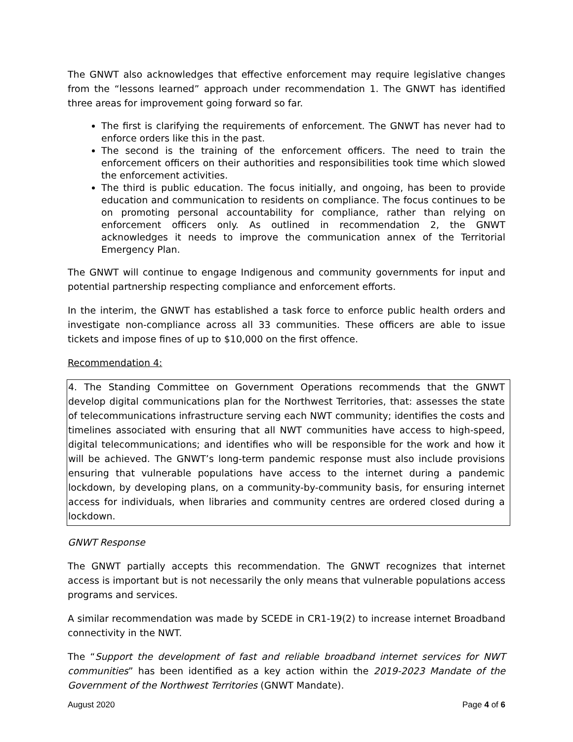The GNWT also acknowledges that effective enforcement may require legislative changes from the “lessons learned” approach under recommendation 1. The GNWT has identified three areas for improvement going forward so far.
The first is clarifying the requirements of enforcement. The GNWT has never had to enforce orders like this in the past.
The second is the training of the enforcement officers. The need to train the enforcement officers on their authorities and responsibilities took time which slowed the enforcement activities.
The third is public education. The focus initially, and ongoing, has been to provide education and communication to residents on compliance. The focus continues to be on promoting personal accountability for compliance, rather than relying on enforcement officers only. As outlined in recommendation 2, the GNWT acknowledges it needs to improve the communication annex of the Territorial Emergency Plan.
The GNWT will continue to engage Indigenous and community governments for input and potential partnership respecting compliance and enforcement efforts.
In the interim, the GNWT has established a task force to enforce public health orders and investigate non-compliance across all 33 communities. These officers are able to issue tickets and impose fines of up to $10,000 on the first offence.
Recommendation 4:
4. The Standing Committee on Government Operations recommends that the GNWT develop digital communications plan for the Northwest Territories, that: assesses the state of telecommunications infrastructure serving each NWT community; identifies the costs and timelines associated with ensuring that all NWT communities have access to high-speed, digital telecommunications; and identifies who will be responsible for the work and how it will be achieved. The GNWT’s long-term pandemic response must also include provisions ensuring that vulnerable populations have access to the internet during a pandemic lockdown, by developing plans, on a community-by-community basis, for ensuring internet access for individuals, when libraries and community centres are ordered closed during a lockdown.
GNWT Response
The GNWT partially accepts this recommendation. The GNWT recognizes that internet access is important but is not necessarily the only means that vulnerable populations access programs and services.
A similar recommendation was made by SCEDE in CR1-19(2) to increase internet Broadband connectivity in the NWT.
The “Support the development of fast and reliable broadband internet services for NWT communities” has been identified as a key action within the 2019-2023 Mandate of the Government of the Northwest Territories (GNWT Mandate).
August 2020 Page 4 of 6